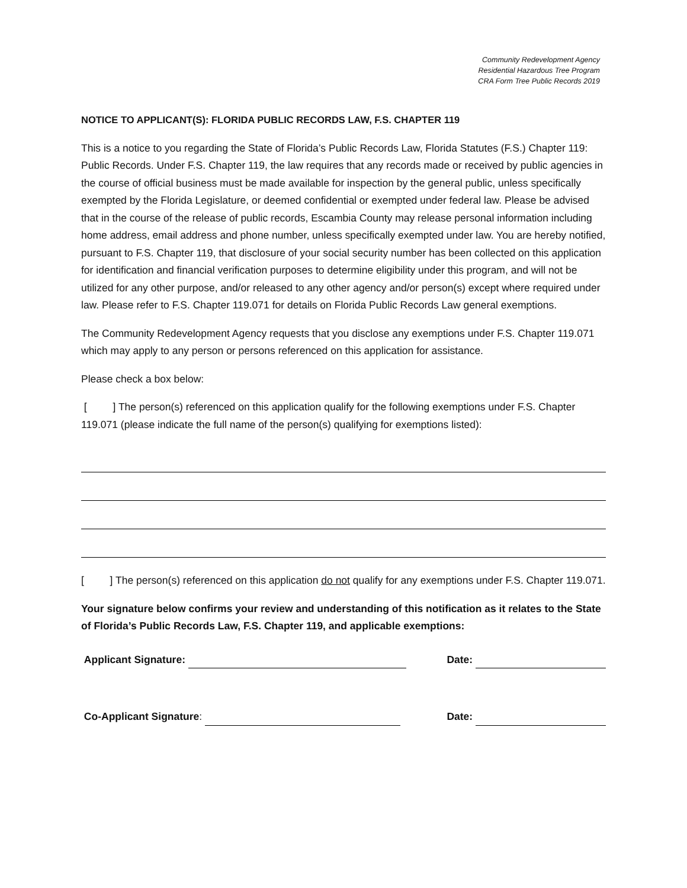Community Redevelopment Agency
Residential Hazardous Tree Program
CRA Form Tree Public Records 2019
NOTICE TO APPLICANT(S): FLORIDA PUBLIC RECORDS LAW, F.S. CHAPTER 119
This is a notice to you regarding the State of Florida’s Public Records Law, Florida Statutes (F.S.) Chapter 119: Public Records. Under F.S. Chapter 119, the law requires that any records made or received by public agencies in the course of official business must be made available for inspection by the general public, unless specifically exempted by the Florida Legislature, or deemed confidential or exempted under federal law. Please be advised that in the course of the release of public records, Escambia County may release personal information including home address, email address and phone number, unless specifically exempted under law. You are hereby notified, pursuant to F.S. Chapter 119, that disclosure of your social security number has been collected on this application for identification and financial verification purposes to determine eligibility under this program, and will not be utilized for any other purpose, and/or released to any other agency and/or person(s) except where required under law. Please refer to F.S. Chapter 119.071 for details on Florida Public Records Law general exemptions.
The Community Redevelopment Agency requests that you disclose any exemptions under F.S. Chapter 119.071 which may apply to any person or persons referenced on this application for assistance.
Please check a box below:
[ ] The person(s) referenced on this application qualify for the following exemptions under F.S. Chapter 119.071 (please indicate the full name of the person(s) qualifying for exemptions listed):
[ ] The person(s) referenced on this application do not qualify for any exemptions under F.S. Chapter 119.071.
Your signature below confirms your review and understanding of this notification as it relates to the State of Florida’s Public Records Law, F.S. Chapter 119, and applicable exemptions:
Applicant Signature: Date:
Co-Applicant Signature: Date: